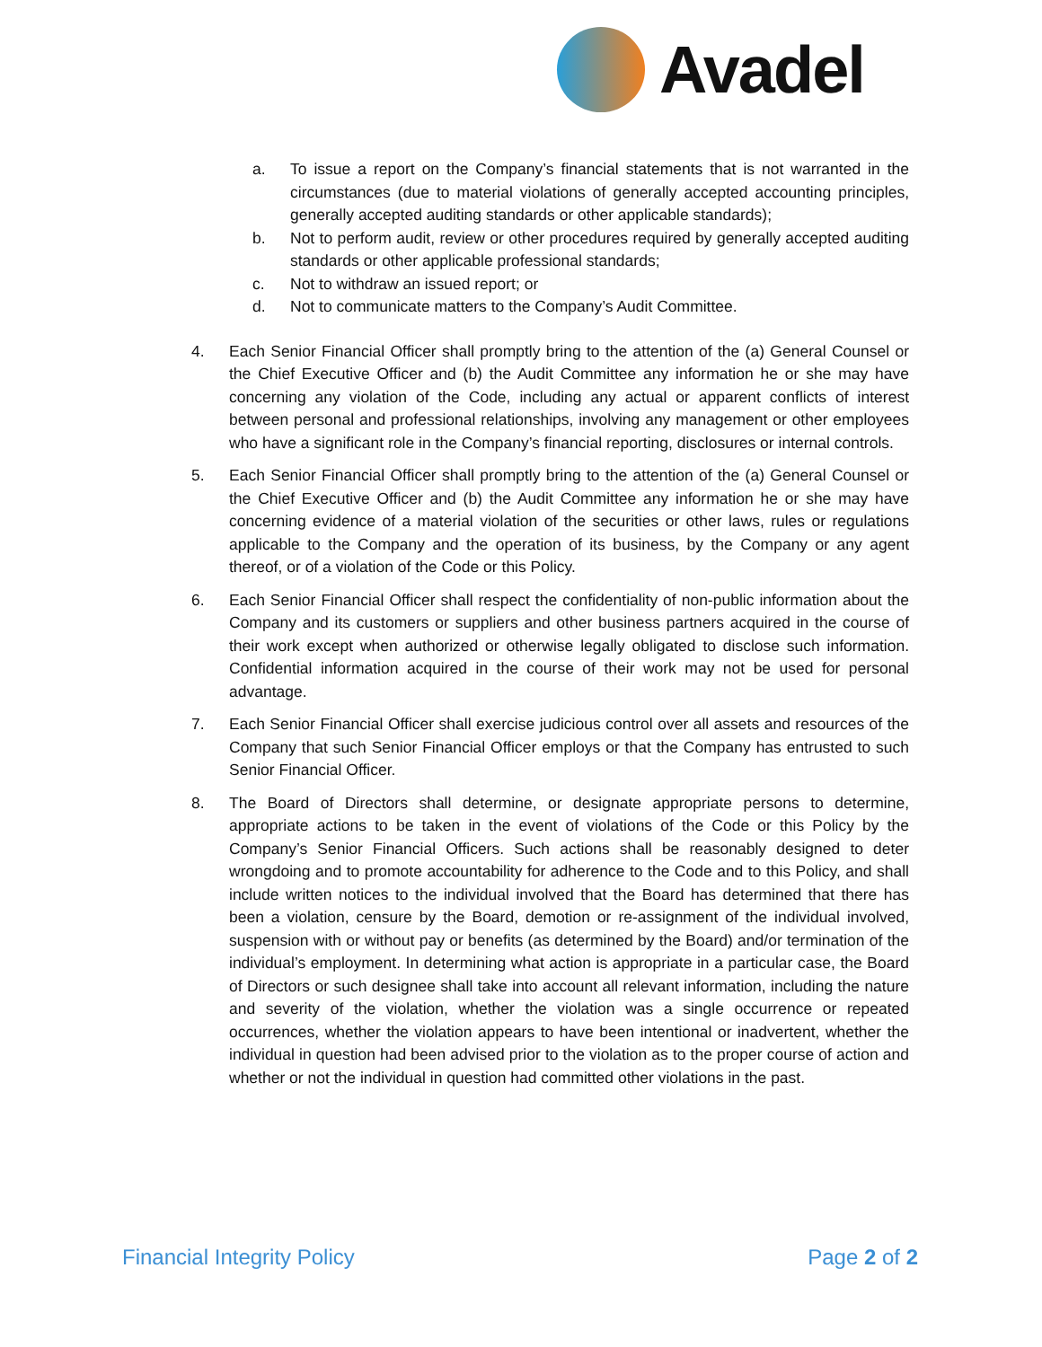Avadel
a. To issue a report on the Company’s financial statements that is not warranted in the circumstances (due to material violations of generally accepted accounting principles, generally accepted auditing standards or other applicable standards);
b. Not to perform audit, review or other procedures required by generally accepted auditing standards or other applicable professional standards;
c. Not to withdraw an issued report; or
d. Not to communicate matters to the Company’s Audit Committee.
4. Each Senior Financial Officer shall promptly bring to the attention of the (a) General Counsel or the Chief Executive Officer and (b) the Audit Committee any information he or she may have concerning any violation of the Code, including any actual or apparent conflicts of interest between personal and professional relationships, involving any management or other employees who have a significant role in the Company’s financial reporting, disclosures or internal controls.
5. Each Senior Financial Officer shall promptly bring to the attention of the (a) General Counsel or the Chief Executive Officer and (b) the Audit Committee any information he or she may have concerning evidence of a material violation of the securities or other laws, rules or regulations applicable to the Company and the operation of its business, by the Company or any agent thereof, or of a violation of the Code or this Policy.
6. Each Senior Financial Officer shall respect the confidentiality of non-public information about the Company and its customers or suppliers and other business partners acquired in the course of their work except when authorized or otherwise legally obligated to disclose such information. Confidential information acquired in the course of their work may not be used for personal advantage.
7. Each Senior Financial Officer shall exercise judicious control over all assets and resources of the Company that such Senior Financial Officer employs or that the Company has entrusted to such Senior Financial Officer.
8. The Board of Directors shall determine, or designate appropriate persons to determine, appropriate actions to be taken in the event of violations of the Code or this Policy by the Company’s Senior Financial Officers. Such actions shall be reasonably designed to deter wrongdoing and to promote accountability for adherence to the Code and to this Policy, and shall include written notices to the individual involved that the Board has determined that there has been a violation, censure by the Board, demotion or re-assignment of the individual involved, suspension with or without pay or benefits (as determined by the Board) and/or termination of the individual’s employment. In determining what action is appropriate in a particular case, the Board of Directors or such designee shall take into account all relevant information, including the nature and severity of the violation, whether the violation was a single occurrence or repeated occurrences, whether the violation appears to have been intentional or inadvertent, whether the individual in question had been advised prior to the violation as to the proper course of action and whether or not the individual in question had committed other violations in the past.
Financial Integrity Policy Page 2 of 2